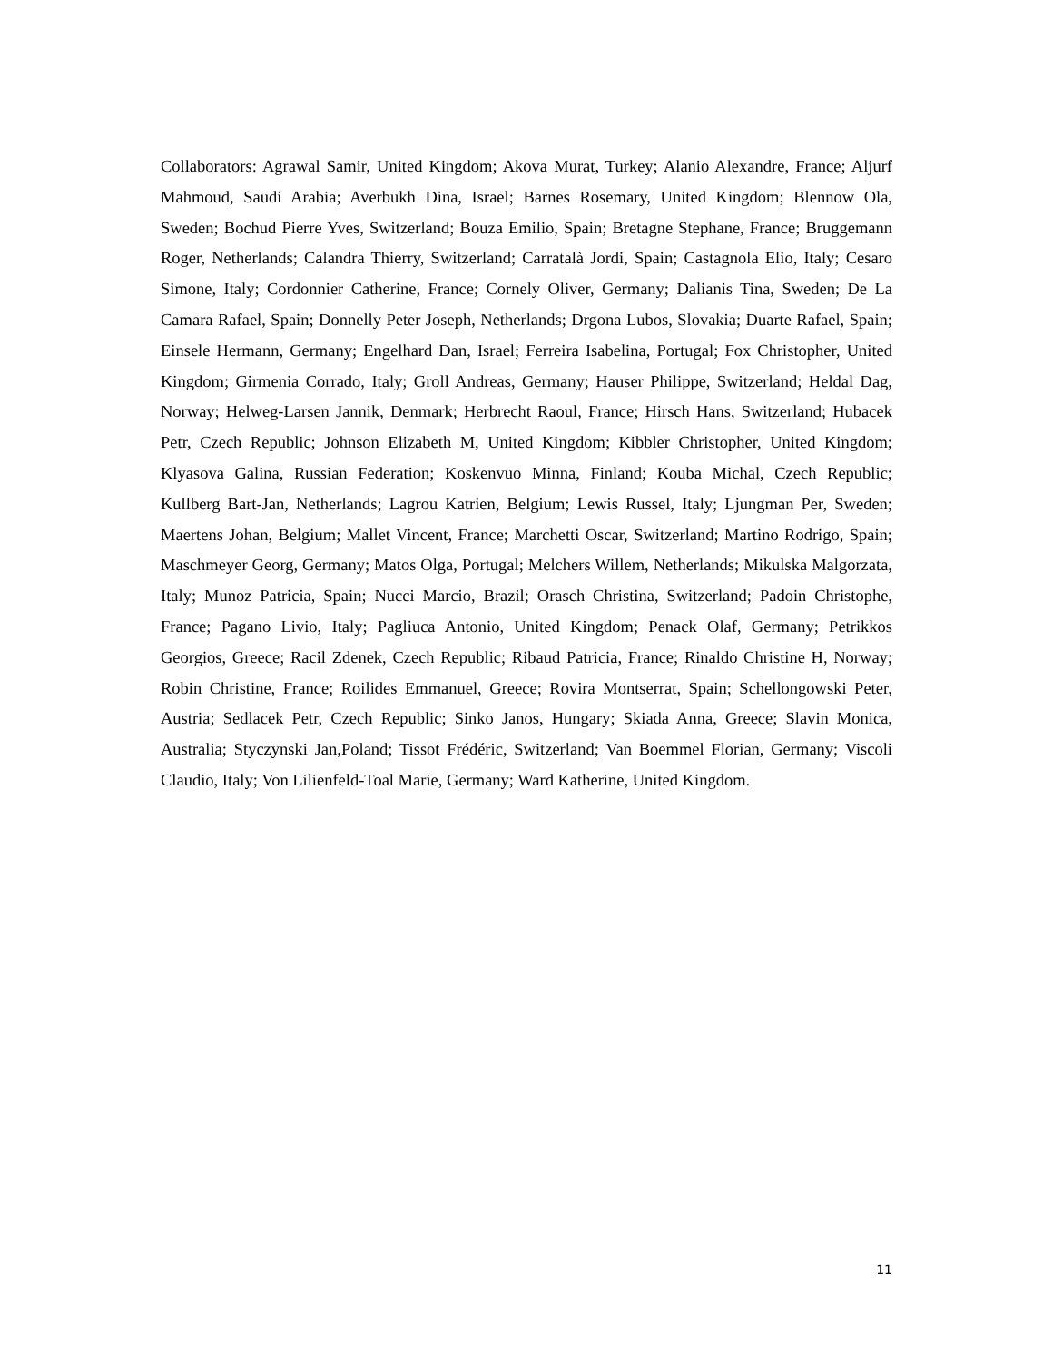Collaborators: Agrawal Samir, United Kingdom; Akova Murat, Turkey; Alanio Alexandre, France; Aljurf Mahmoud, Saudi Arabia; Averbukh Dina, Israel; Barnes Rosemary, United Kingdom; Blennow Ola, Sweden; Bochud Pierre Yves, Switzerland; Bouza Emilio, Spain; Bretagne Stephane, France; Bruggemann Roger, Netherlands; Calandra Thierry, Switzerland; Carratalà Jordi, Spain; Castagnola Elio, Italy; Cesaro Simone, Italy; Cordonnier Catherine, France; Cornely Oliver, Germany; Dalianis Tina, Sweden; De La Camara Rafael, Spain; Donnelly Peter Joseph, Netherlands; Drgona Lubos, Slovakia; Duarte Rafael, Spain; Einsele Hermann, Germany; Engelhard Dan, Israel; Ferreira Isabelina, Portugal; Fox Christopher, United Kingdom; Girmenia Corrado, Italy; Groll Andreas, Germany; Hauser Philippe, Switzerland; Heldal Dag, Norway; Helweg-Larsen Jannik, Denmark; Herbrecht Raoul, France; Hirsch Hans, Switzerland; Hubacek Petr, Czech Republic; Johnson Elizabeth M, United Kingdom; Kibbler Christopher, United Kingdom; Klyasova Galina, Russian Federation; Koskenvuo Minna, Finland; Kouba Michal, Czech Republic; Kullberg Bart-Jan, Netherlands; Lagrou Katrien, Belgium; Lewis Russel, Italy; Ljungman Per, Sweden; Maertens Johan, Belgium; Mallet Vincent, France; Marchetti Oscar, Switzerland; Martino Rodrigo, Spain; Maschmeyer Georg, Germany; Matos Olga, Portugal; Melchers Willem, Netherlands; Mikulska Malgorzata, Italy; Munoz Patricia, Spain; Nucci Marcio, Brazil; Orasch Christina, Switzerland; Padoin Christophe, France; Pagano Livio, Italy; Pagliuca Antonio, United Kingdom; Penack Olaf, Germany; Petrikkos Georgios, Greece; Racil Zdenek, Czech Republic; Ribaud Patricia, France; Rinaldo Christine H, Norway; Robin Christine, France; Roilides Emmanuel, Greece; Rovira Montserrat, Spain; Schellongowski Peter, Austria; Sedlacek Petr, Czech Republic; Sinko Janos, Hungary; Skiada Anna, Greece; Slavin Monica, Australia; Styczynski Jan,Poland; Tissot Frédéric, Switzerland; Van Boemmel Florian, Germany; Viscoli Claudio, Italy; Von Lilienfeld-Toal Marie, Germany; Ward Katherine, United Kingdom.
11